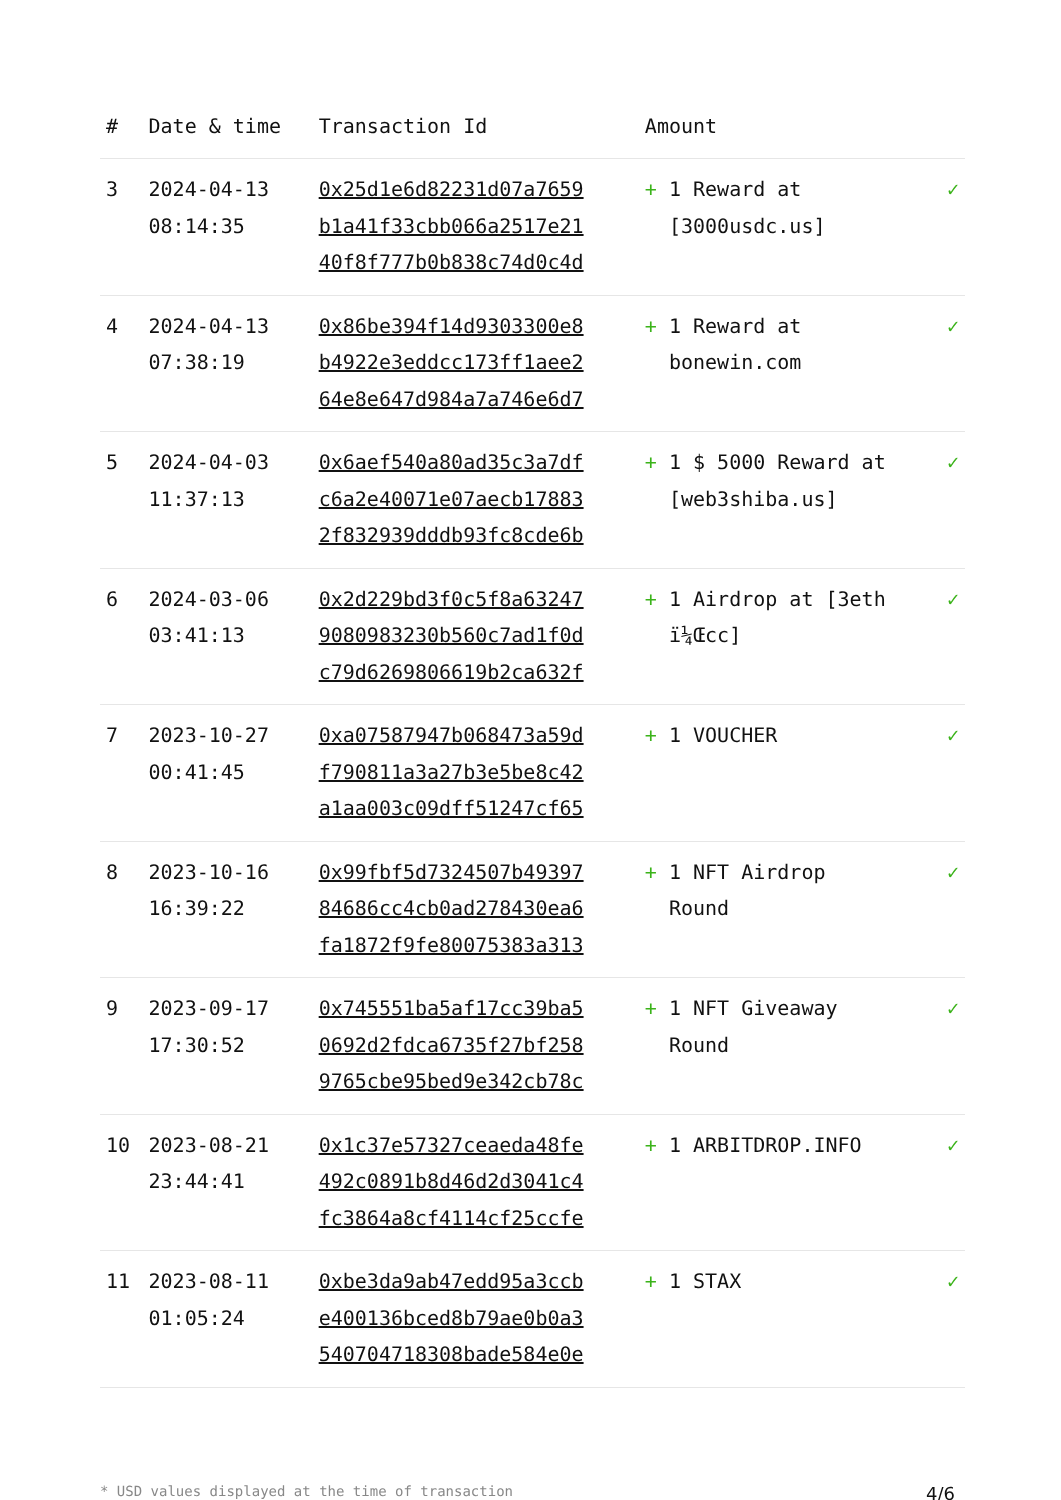| # | Date & time | Transaction Id | Amount | |
| --- | --- | --- | --- | --- |
| 3 | 2024-04-13 08:14:35 | 0x25d1e6d82231d07a7659 b1a41f33cbb066a2517e21 40f8f777b0b838c74d0c4d | + 1 Reward at [3000usdc.us] | ✓ |
| 4 | 2024-04-13 07:38:19 | 0x86be394f14d9303300e8 b4922e3eddcc173ff1aee2 64e8e647d984a7a746e6d7 | + 1 Reward at bonewin.com | ✓ |
| 5 | 2024-04-03 11:37:13 | 0x6aef540a80ad35c3a7df c6a2e40071e07aecb17883 2f832939dddb93fc8cde6b | + 1 $ 5000 Reward at [web3shiba.us] | ✓ |
| 6 | 2024-03-06 03:41:13 | 0x2d229bd3f0c5f8a63247 9080983230b560c7ad1f0d c79d6269806619b2ca632f | + 1 Airdrop at [3eth ï¼Œcc] | ✓ |
| 7 | 2023-10-27 00:41:45 | 0xa07587947b068473a59d f790811a3a27b3e5be8c42 a1aa003c09dff51247cf65 | + 1 VOUCHER | ✓ |
| 8 | 2023-10-16 16:39:22 | 0x99fbf5d7324507b49397 84686cc4cb0ad278430ea6 fa1872f9fe80075383a313 | + 1 NFT Airdrop Round | ✓ |
| 9 | 2023-09-17 17:30:52 | 0x745551ba5af17cc39ba5 0692d2fdca6735f27bf258 9765cbe95bed9e342cb78c | + 1 NFT Giveaway Round | ✓ |
| 10 | 2023-08-21 23:44:41 | 0x1c37e57327ceaeda48fe 492c0891b8d46d2d3041c4 fc3864a8cf4114cf25ccfe | + 1 ARBITDROP.INFO | ✓ |
| 11 | 2023-08-11 01:05:24 | 0xbe3da9ab47edd95a3ccb e400136bced8b79ae0b0a3 540704718308bade584e0e | + 1 STAX | ✓ |
* USD values displayed at the time of transaction 4/6